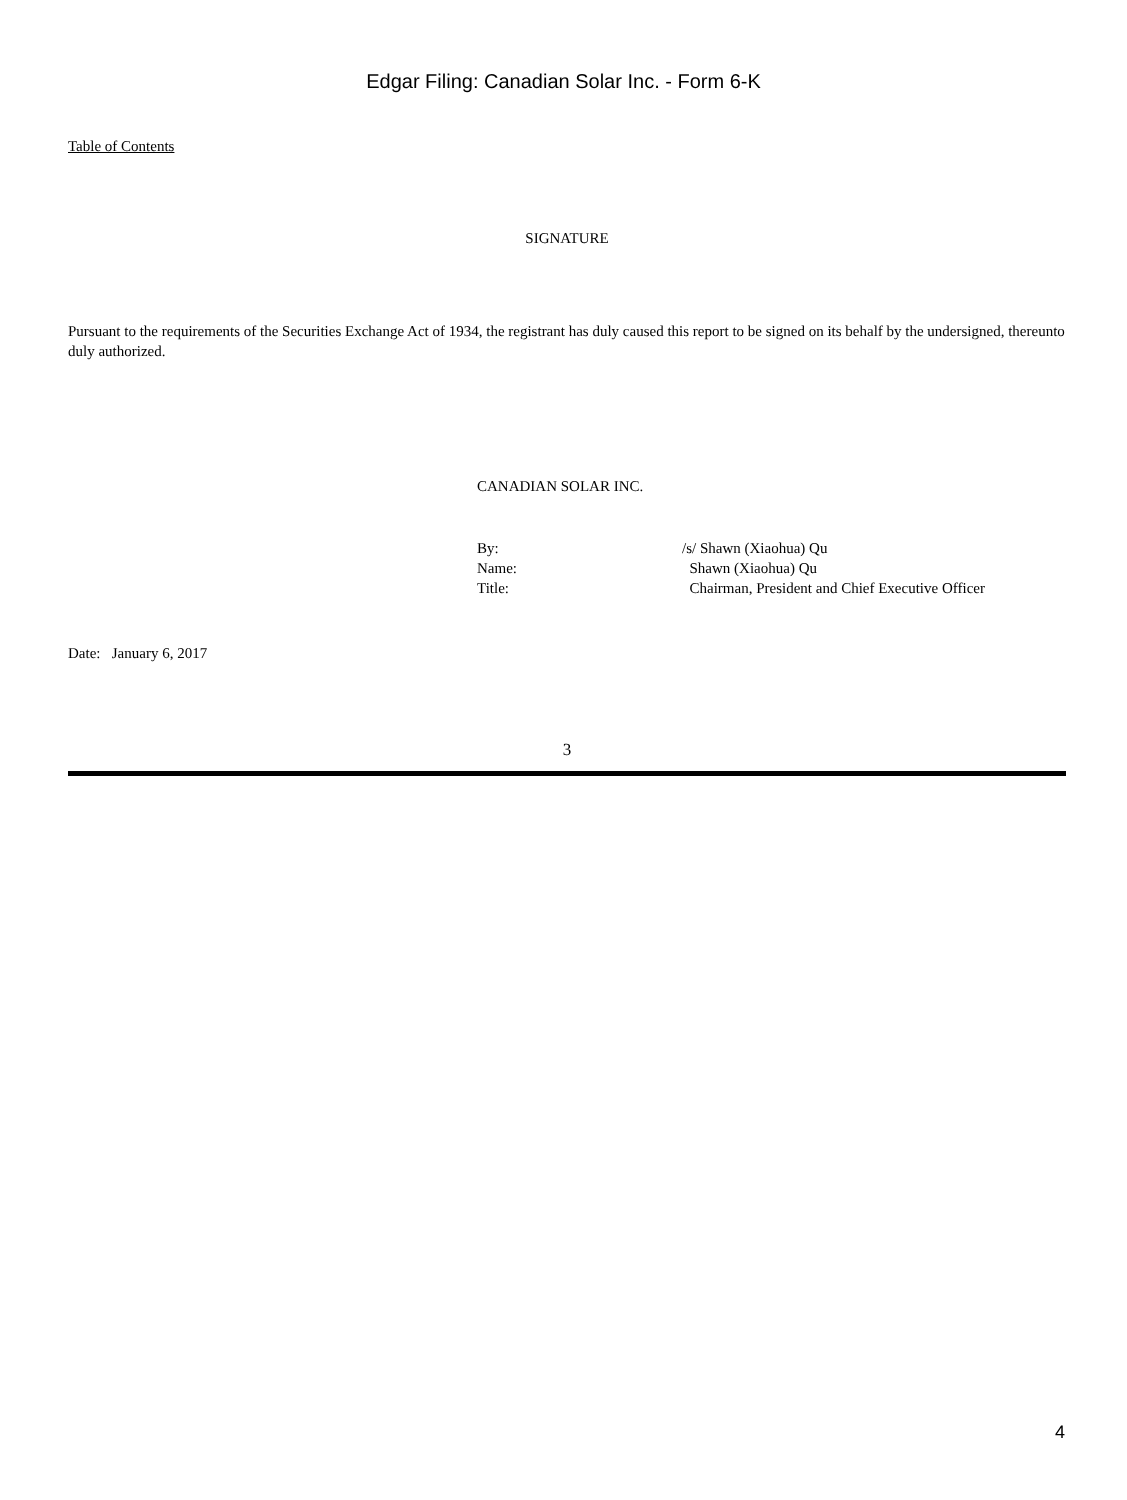Edgar Filing: Canadian Solar Inc. - Form 6-K
Table of Contents
SIGNATURE
Pursuant to the requirements of the Securities Exchange Act of 1934, the registrant has duly caused this report to be signed on its behalf by the undersigned, thereunto duly authorized.
CANADIAN SOLAR INC.
| By: | /s/ Shawn (Xiaohua) Qu |
| Name: | Shawn (Xiaohua) Qu |
| Title: | Chairman, President and Chief Executive Officer |
Date: January 6, 2017
3
4